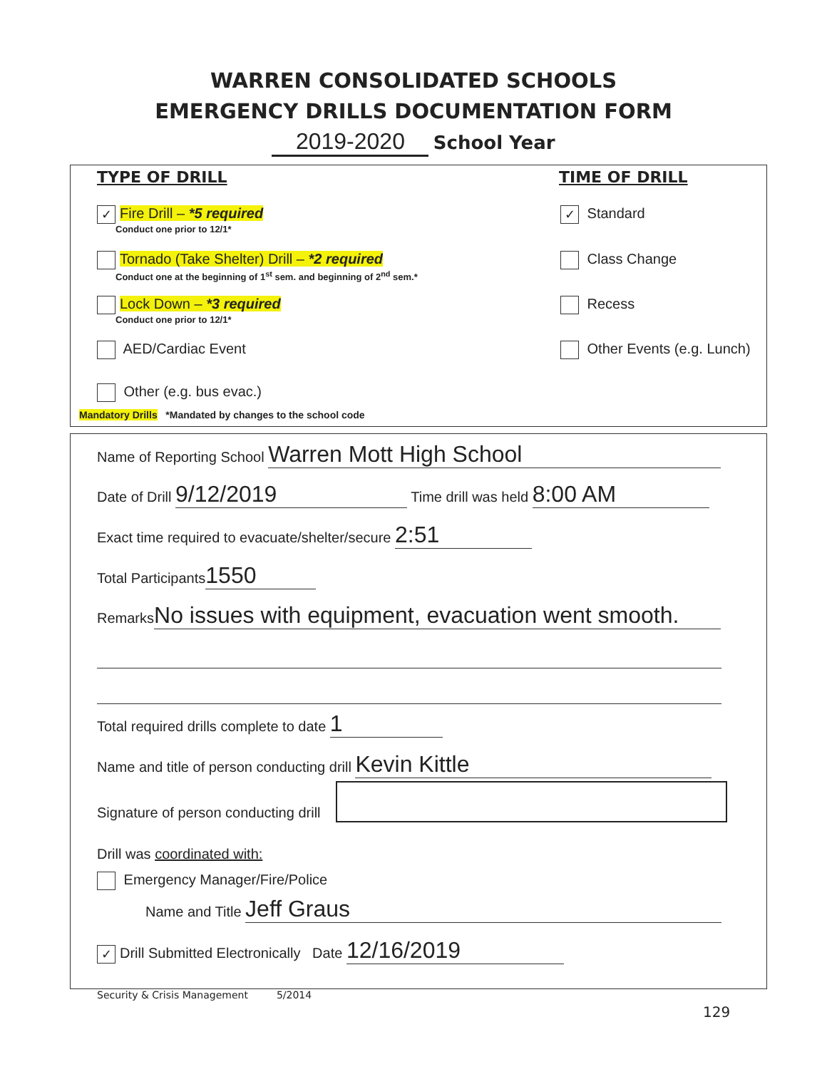WARREN CONSOLIDATED SCHOOLS
EMERGENCY DRILLS DOCUMENTATION FORM
2019-2020 School Year
TYPE OF DRILL TIME OF DRILL
✓ Fire Drill – *5 required
Conduct one prior to 12/1*
Tornado (Take Shelter) Drill – *2 required
Conduct one at the beginning of 1<sup>st</sup> sem. and beginning of 2<sup>nd</sup> sem.*
Lock Down – *3 required
Conduct one prior to 12/1*
AED/Cardiac Event
Other (e.g. bus evac.)
Mandatory Drills *Mandated by changes to the school code
✓ Standard
Class Change
Recess
Other Events (e.g. Lunch)
Name of Reporting School Warren Mott High School
Date of Drill 9/12/2019 Time drill was held 8:00 AM
Exact time required to evacuate/shelter/secure 2:51
Total Participants 1550
Remarks No issues with equipment, evacuation went smooth.
Total required drills complete to date 1
Name and title of person conducting drill Kevin Kittle
Signature of person conducting drill
Drill was coordinated with:
Emergency Manager/Fire/Police
Name and Title Jeff Graus
✓ Drill Submitted Electronically Date 12/16/2019
Security & Crisis Management 5/2014
129